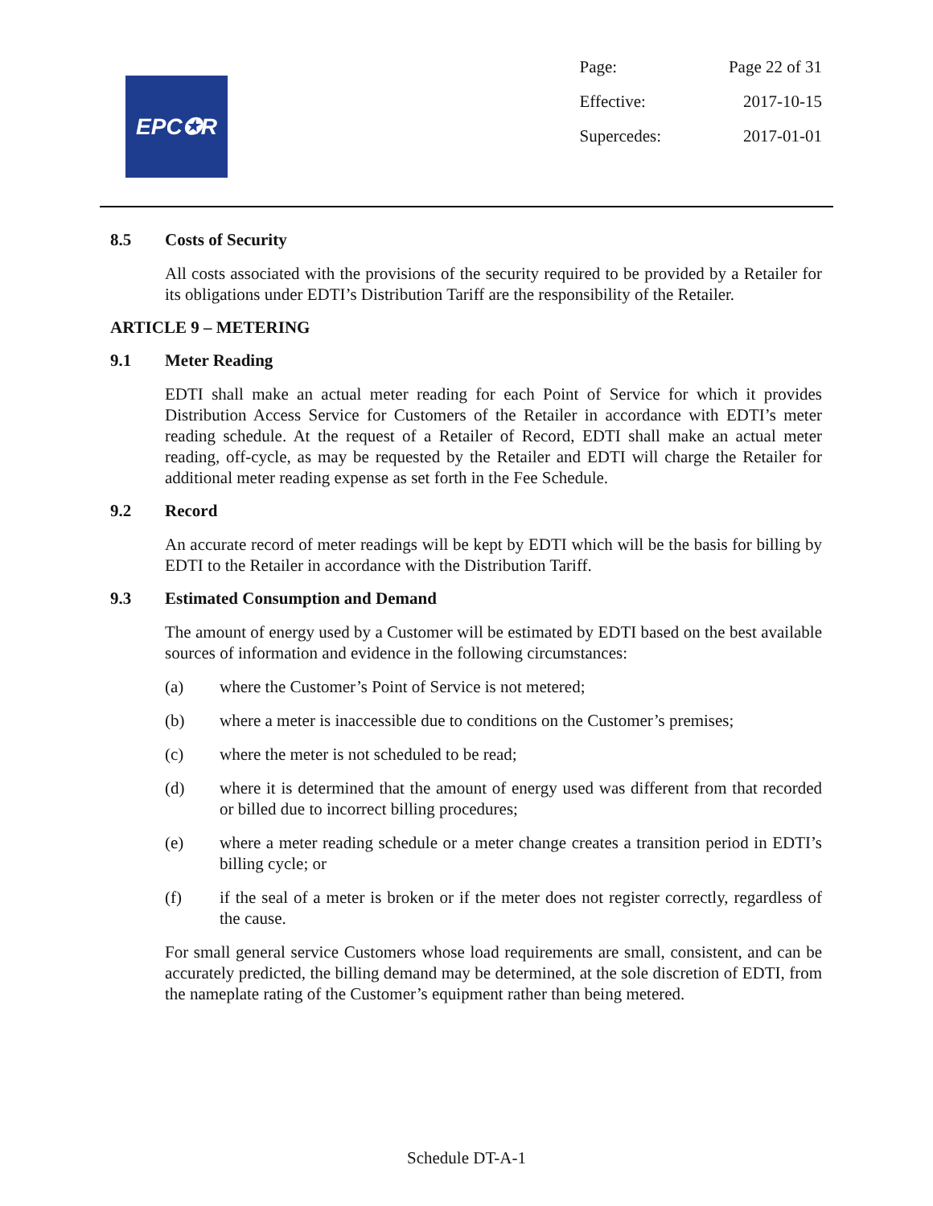EPC✪R
| Page: | Page 22 of 31 |
| Effective: | 2017-10-15 |
| Supercedes: | 2017-01-01 |
8.5 Costs of Security
All costs associated with the provisions of the security required to be provided by a Retailer for its obligations under EDTI’s Distribution Tariff are the responsibility of the Retailer.
ARTICLE 9 – METERING
9.1 Meter Reading
EDTI shall make an actual meter reading for each Point of Service for which it provides Distribution Access Service for Customers of the Retailer in accordance with EDTI’s meter reading schedule. At the request of a Retailer of Record, EDTI shall make an actual meter reading, off-cycle, as may be requested by the Retailer and EDTI will charge the Retailer for additional meter reading expense as set forth in the Fee Schedule.
9.2 Record
An accurate record of meter readings will be kept by EDTI which will be the basis for billing by EDTI to the Retailer in accordance with the Distribution Tariff.
9.3 Estimated Consumption and Demand
The amount of energy used by a Customer will be estimated by EDTI based on the best available sources of information and evidence in the following circumstances:
(a) where the Customer’s Point of Service is not metered;
(b) where a meter is inaccessible due to conditions on the Customer’s premises;
(c) where the meter is not scheduled to be read;
(d) where it is determined that the amount of energy used was different from that recorded or billed due to incorrect billing procedures;
(e) where a meter reading schedule or a meter change creates a transition period in EDTI’s billing cycle; or
(f) if the seal of a meter is broken or if the meter does not register correctly, regardless of the cause.
For small general service Customers whose load requirements are small, consistent, and can be accurately predicted, the billing demand may be determined, at the sole discretion of EDTI, from the nameplate rating of the Customer’s equipment rather than being metered.
Schedule DT-A-1